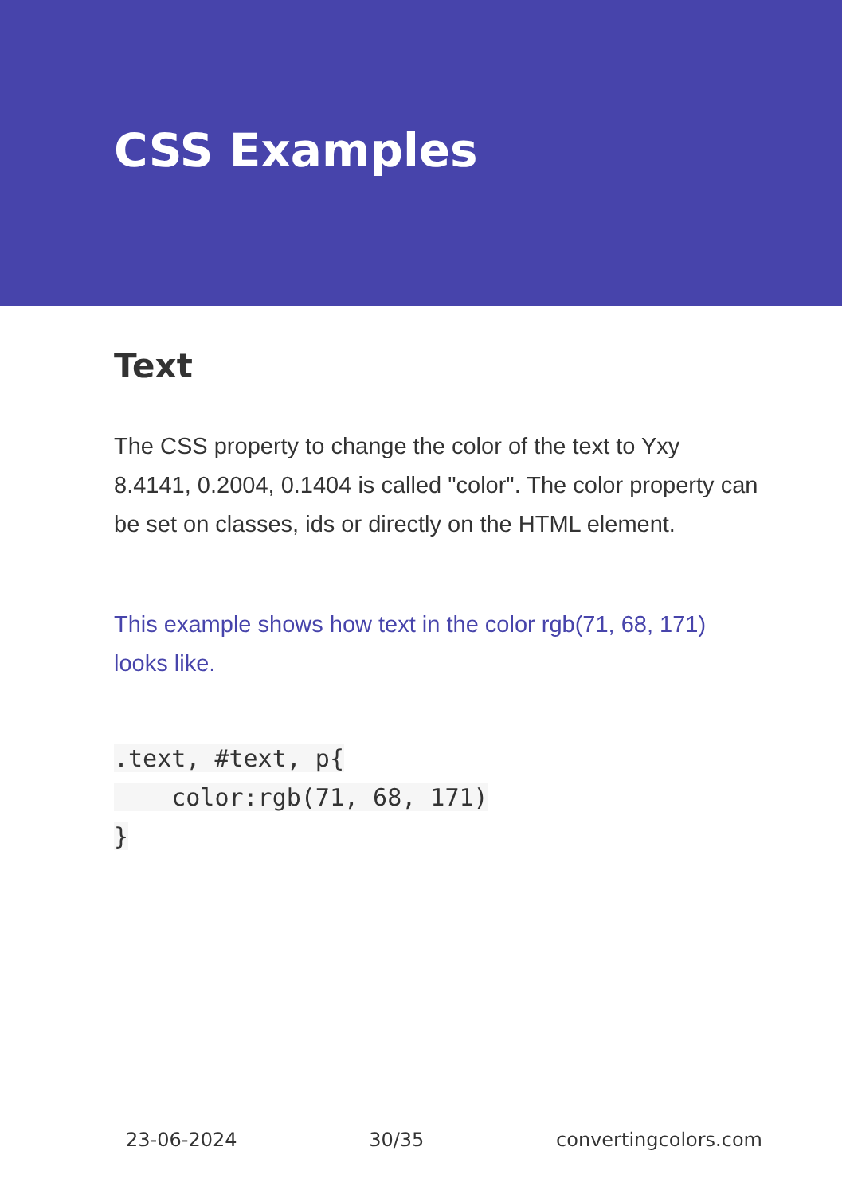CSS Examples
Text
The CSS property to change the color of the text to Yxy 8.4141, 0.2004, 0.1404 is called "color". The color property can be set on classes, ids or directly on the HTML element.
This example shows how text in the color rgb(71, 68, 171) looks like.
.text, #text, p{
    color:rgb(71, 68, 171)
}
23-06-2024 30/35 convertingcolors.com